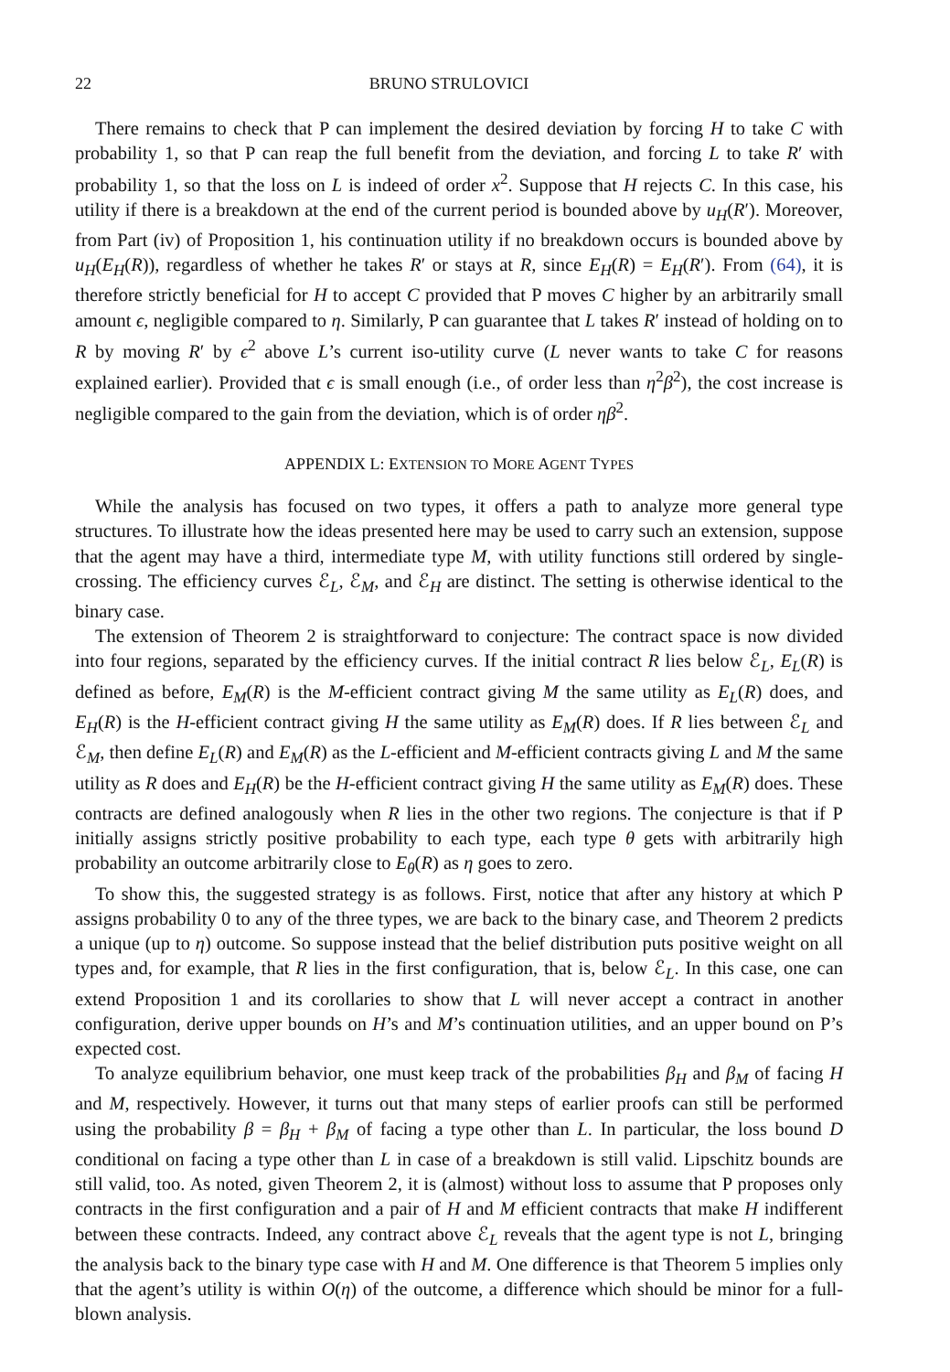22 BRUNO STRULOVICI
There remains to check that P can implement the desired deviation by forcing H to take C with probability 1, so that P can reap the full benefit from the deviation, and forcing L to take R′ with probability 1, so that the loss on L is indeed of order x<sup>2</sup>. Suppose that H rejects C. In this case, his utility if there is a breakdown at the end of the current period is bounded above by u<sub>H</sub>(R′). Moreover, from Part (iv) of Proposition 1, his continuation utility if no breakdown occurs is bounded above by u<sub>H</sub>(E<sub>H</sub>(R)), regardless of whether he takes R′ or stays at R, since E<sub>H</sub>(R) = E<sub>H</sub>(R′). From (64), it is therefore strictly beneficial for H to accept C provided that P moves C higher by an arbitrarily small amount ϵ, negligible compared to η. Similarly, P can guarantee that L takes R′ instead of holding on to R by moving R′ by ϵ<sup>2</sup> above L’s current iso-utility curve (L never wants to take C for reasons explained earlier). Provided that ϵ is small enough (i.e., of order less than η<sup>2</sup>β<sup>2</sup>), the cost increase is negligible compared to the gain from the deviation, which is of order ηβ<sup>2</sup>.
APPENDIX L: EXTENSION TO MORE AGENT TYPES
While the analysis has focused on two types, it offers a path to analyze more general type structures. To illustrate how the ideas presented here may be used to carry such an extension, suppose that the agent may have a third, intermediate type M, with utility functions still ordered by single-crossing. The efficiency curves ℰ<sub>L</sub>, ℰ<sub>M</sub>, and ℰ<sub>H</sub> are distinct. The setting is otherwise identical to the binary case.
The extension of Theorem 2 is straightforward to conjecture: The contract space is now divided into four regions, separated by the efficiency curves. If the initial contract R lies below ℰ<sub>L</sub>, E<sub>L</sub>(R) is defined as before, E<sub>M</sub>(R) is the M-efficient contract giving M the same utility as E<sub>L</sub>(R) does, and E<sub>H</sub>(R) is the H-efficient contract giving H the same utility as E<sub>M</sub>(R) does. If R lies between ℰ<sub>L</sub> and ℰ<sub>M</sub>, then define E<sub>L</sub>(R) and E<sub>M</sub>(R) as the L-efficient and M-efficient contracts giving L and M the same utility as R does and E<sub>H</sub>(R) be the H-efficient contract giving H the same utility as E<sub>M</sub>(R) does. These contracts are defined analogously when R lies in the other two regions. The conjecture is that if P initially assigns strictly positive probability to each type, each type θ gets with arbitrarily high probability an outcome arbitrarily close to E<sub>θ</sub>(R) as η goes to zero.
To show this, the suggested strategy is as follows. First, notice that after any history at which P assigns probability 0 to any of the three types, we are back to the binary case, and Theorem 2 predicts a unique (up to η) outcome. So suppose instead that the belief distribution puts positive weight on all types and, for example, that R lies in the first configuration, that is, below ℰ<sub>L</sub>. In this case, one can extend Proposition 1 and its corollaries to show that L will never accept a contract in another configuration, derive upper bounds on H’s and M’s continuation utilities, and an upper bound on P’s expected cost.
To analyze equilibrium behavior, one must keep track of the probabilities β<sub>H</sub> and β<sub>M</sub> of facing H and M, respectively. However, it turns out that many steps of earlier proofs can still be performed using the probability β = β<sub>H</sub> + β<sub>M</sub> of facing a type other than L. In particular, the loss bound D conditional on facing a type other than L in case of a breakdown is still valid. Lipschitz bounds are still valid, too. As noted, given Theorem 2, it is (almost) without loss to assume that P proposes only contracts in the first configuration and a pair of H and M efficient contracts that make H indifferent between these contracts. Indeed, any contract above ℰ<sub>L</sub> reveals that the agent type is not L, bringing the analysis back to the binary type case with H and M. One difference is that Theorem 5 implies only that the agent’s utility is within O(η) of the outcome, a difference which should be minor for a full-blown analysis.